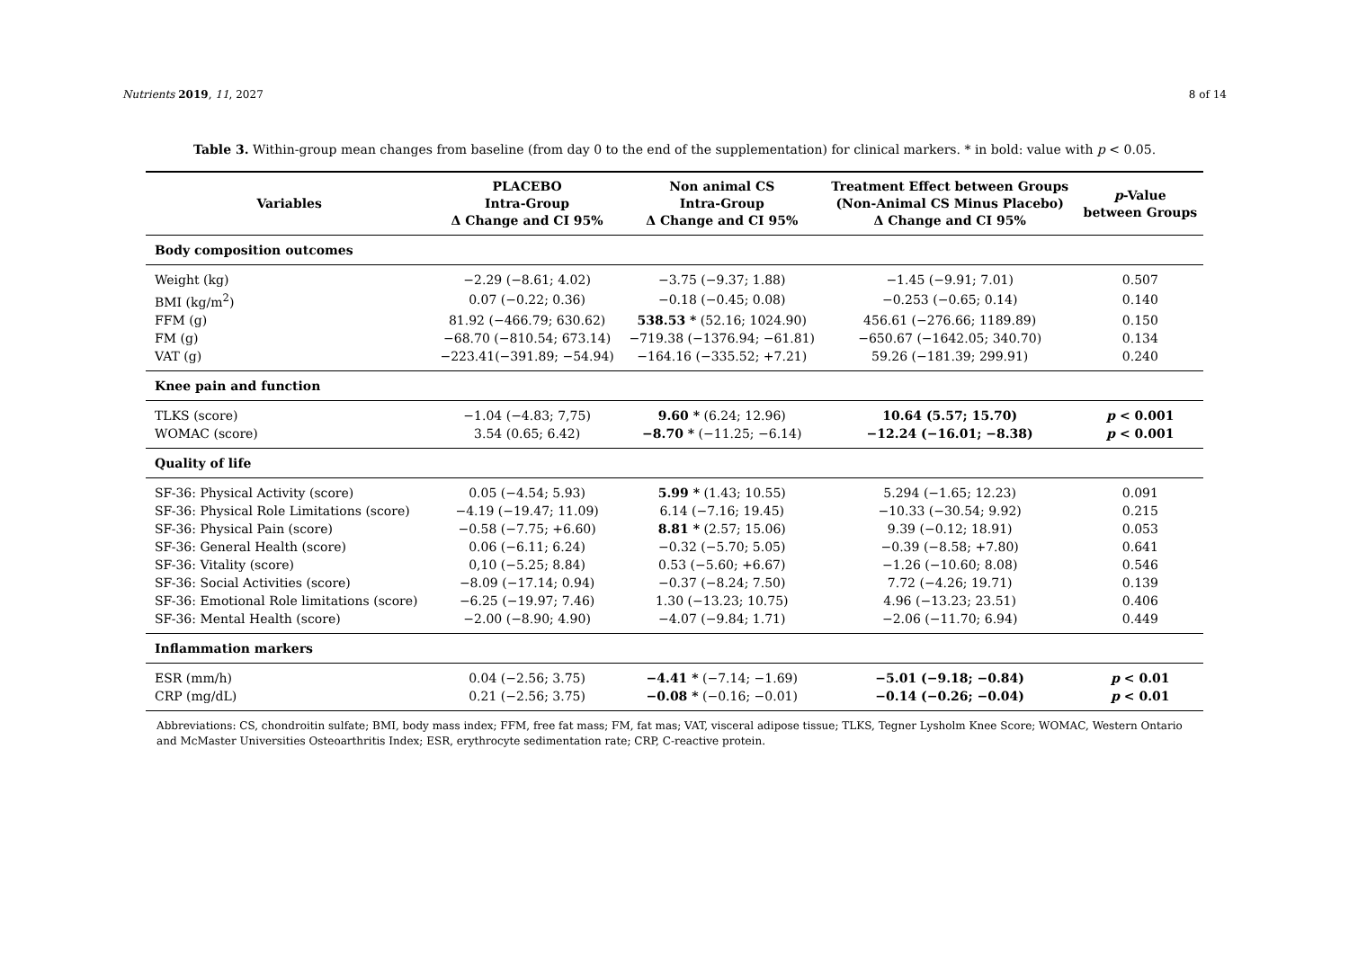Nutrients 2019, 11, 2027 8 of 14
Table 3. Within-group mean changes from baseline (from day 0 to the end of the supplementation) for clinical markers. * in bold: value with p < 0.05.
| Variables | PLACEBO Intra-Group Δ Change and CI 95% | Non animal CS Intra-Group Δ Change and CI 95% | Treatment Effect between Groups (Non-Animal CS Minus Placebo) Δ Change and CI 95% | p -Value between Groups |
| --- | --- | --- | --- | --- |
| Body composition outcomes | | | | |
| Weight (kg) | −2.29 (−8.61; 4.02) | −3.75 (−9.37; 1.88) | −1.45 (−9.91; 7.01) | 0.507 |
| BMI (kg/m<sup>2</sup>) | 0.07 (−0.22; 0.36) | −0.18 (−0.45; 0.08) | −0.253 (−0.65; 0.14) | 0.140 |
| FFM (g) | 81.92 (−466.79; 630.62) | 538.53 * (52.16; 1024.90) | 456.61 (−276.66; 1189.89) | 0.150 |
| FM (g) | −68.70 (−810.54; 673.14) | −719.38 (−1376.94; −61.81) | −650.67 (−1642.05; 340.70) | 0.134 |
| VAT (g) | −223.41(−391.89; −54.94) | −164.16 (−335.52; +7.21) | 59.26 (−181.39; 299.91) | 0.240 |
| Knee pain and function | | | | |
| TLKS (score) | −1.04 (−4.83; 7,75) | 9.60 * (6.24; 12.96) | 10.64 (5.57; 15.70) | p < 0.001 |
| WOMAC (score) | 3.54 (0.65; 6.42) | −8.70 * (−11.25; −6.14) | −12.24 (−16.01; −8.38) | p < 0.001 |
| Quality of life | | | | |
| SF-36: Physical Activity (score) | 0.05 (−4.54; 5.93) | 5.99 * (1.43; 10.55) | 5.294 (−1.65; 12.23) | 0.091 |
| SF-36: Physical Role Limitations (score) | −4.19 (−19.47; 11.09) | 6.14 (−7.16; 19.45) | −10.33 (−30.54; 9.92) | 0.215 |
| SF-36: Physical Pain (score) | −0.58 (−7.75; +6.60) | 8.81 * (2.57; 15.06) | 9.39 (−0.12; 18.91) | 0.053 |
| SF-36: General Health (score) | 0.06 (−6.11; 6.24) | −0.32 (−5.70; 5.05) | −0.39 (−8.58; +7.80) | 0.641 |
| SF-36: Vitality (score) | 0,10 (−5.25; 8.84) | 0.53 (−5.60; +6.67) | −1.26 (−10.60; 8.08) | 0.546 |
| SF-36: Social Activities (score) | −8.09 (−17.14; 0.94) | −0.37 (−8.24; 7.50) | 7.72 (−4.26; 19.71) | 0.139 |
| SF-36: Emotional Role limitations (score) | −6.25 (−19.97; 7.46) | 1.30 (−13.23; 10.75) | 4.96 (−13.23; 23.51) | 0.406 |
| SF-36: Mental Health (score) | −2.00 (−8.90; 4.90) | −4.07 (−9.84; 1.71) | −2.06 (−11.70; 6.94) | 0.449 |
| Inflammation markers | | | | |
| ESR (mm/h) | 0.04 (−2.56; 3.75) | −4.41 * (−7.14; −1.69) | −5.01 (−9.18; −0.84) | p < 0.01 |
| CRP (mg/dL) | 0.21 (−2.56; 3.75) | −0.08 * (−0.16; −0.01) | −0.14 (−0.26; −0.04) | p < 0.01 |
Abbreviations: CS, chondroitin sulfate; BMI, body mass index; FFM, free fat mass; FM, fat mas; VAT, visceral adipose tissue; TLKS, Tegner Lysholm Knee Score; WOMAC, Western Ontario and McMaster Universities Osteoarthritis Index; ESR, erythrocyte sedimentation rate; CRP, C-reactive protein.